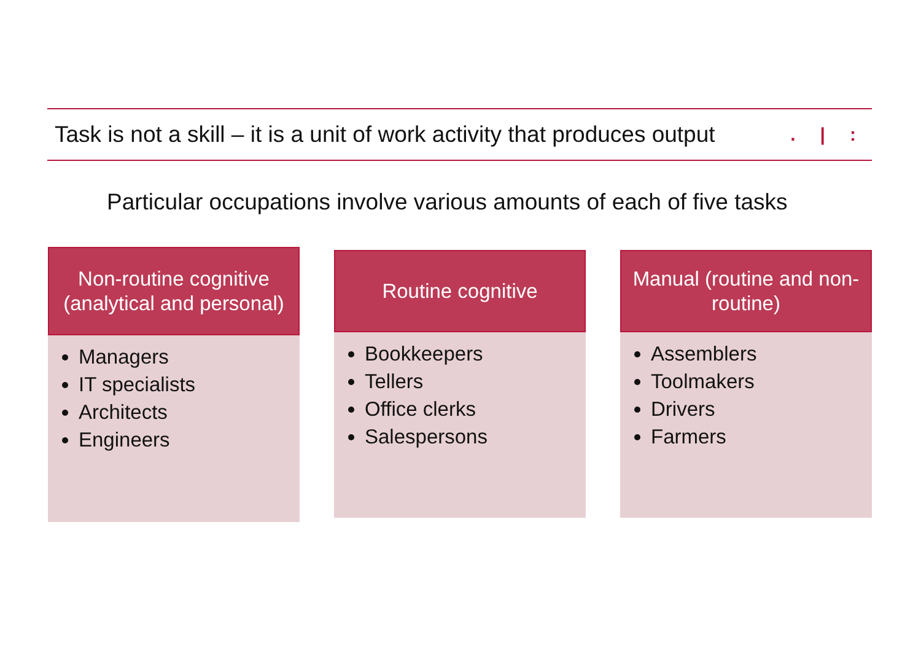Task is not a skill – it is a unit of work activity that produces output
. |:
Particular occupations involve various amounts of each of five tasks
Non-routine cognitive
(analytical and personal)
Managers
IT specialists
Architects
Engineers
Routine cognitive
Bookkeepers
Tellers
Office clerks
Salespersons
Manual (routine and non-
routine)
Assemblers
Toolmakers
Drivers
Farmers